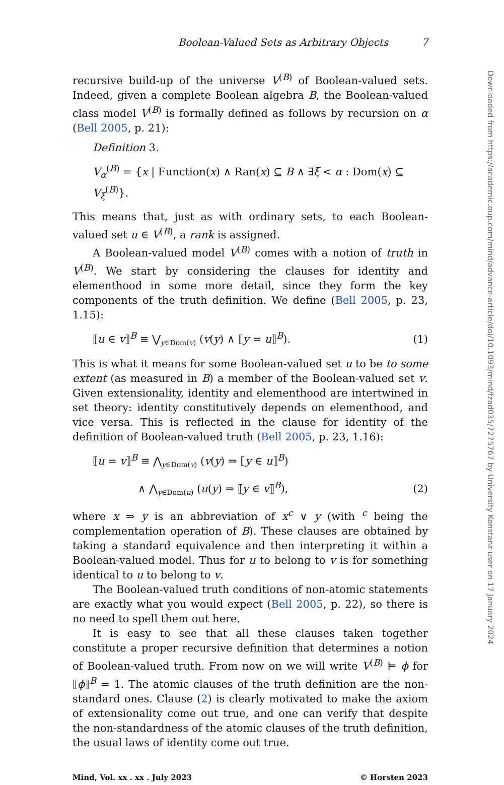Boolean-Valued Sets as Arbitrary Objects 7
recursive build-up of the universe V<sup>(B)</sup> of Boolean-valued sets. Indeed, given a complete Boolean algebra B, the Boolean-valued class model V<sup>(B)</sup> is formally defined as follows by recursion on α (Bell 2005, p. 21):
Definition 3.
V<sub>α</sub><sup>(B)</sup> = {x | Function(x) ∧ Ran(x) ⊆ B ∧ ∃ξ < α : Dom(x) ⊆ V<sub>ξ</sub><sup>(B)</sup>}.
This means that, just as with ordinary sets, to each Boolean-valued set u ∈ V<sup>(B)</sup>, a rank is assigned.
A Boolean-valued model V<sup>(B)</sup> comes with a notion of truth in V<sup>(B)</sup>. We start by considering the clauses for identity and elementhood in some more detail, since they form the key components of the truth definition. We define (Bell 2005, p. 23, 1.15):
⟦u ∈ v⟧<sup>B</sup> ≡ ⋁<sub>y∈Dom(v)</sub> (v(y) ∧ ⟦y = u⟧<sup>B</sup>). (1)
This is what it means for some Boolean-valued set u to be to some extent (as measured in B) a member of the Boolean-valued set v. Given extensionality, identity and elementhood are intertwined in set theory: identity constitutively depends on elementhood, and vice versa. This is reflected in the clause for identity of the definition of Boolean-valued truth (Bell 2005, p. 23, 1.16):
⟦u = v⟧<sup>B</sup> ≡ ⋀<sub>y∈Dom(v)</sub> (v(y) ⇒ ⟦y ∈ u⟧<sup>B</sup>)
∧ ⋀<sub>y∈Dom(u)</sub> (u(y) ⇒ ⟦y ∈ v⟧<sup>B</sup>), (2)
where x ⇒ y is an abbreviation of x<sup>c</sup> ∨ y (with <sup>c</sup> being the complementation operation of B). These clauses are obtained by taking a standard equivalence and then interpreting it within a Boolean-valued model. Thus for u to belong to v is for something identical to u to belong to v.
The Boolean-valued truth conditions of non-atomic statements are exactly what you would expect (Bell 2005, p. 22), so there is no need to spell them out here.
It is easy to see that all these clauses taken together constitute a proper recursive definition that determines a notion of Boolean-valued truth. From now on we will write V<sup>(B)</sup> ⊨ ϕ for ⟦ϕ⟧<sup>B</sup> = 1. The atomic clauses of the truth definition are the non-standard ones. Clause (2) is clearly motivated to make the axiom of extensionality come out true, and one can verify that despite the non-standardness of the atomic clauses of the truth definition, the usual laws of identity come out true.
Mind, Vol. xx . xx . July 2023 © Horsten 2023
Downloaded from https://academic.oup.com/mind/advance-article/doi/10.1093/mind/fzad035/7275767 by University Konstanz user on 17 January 2024